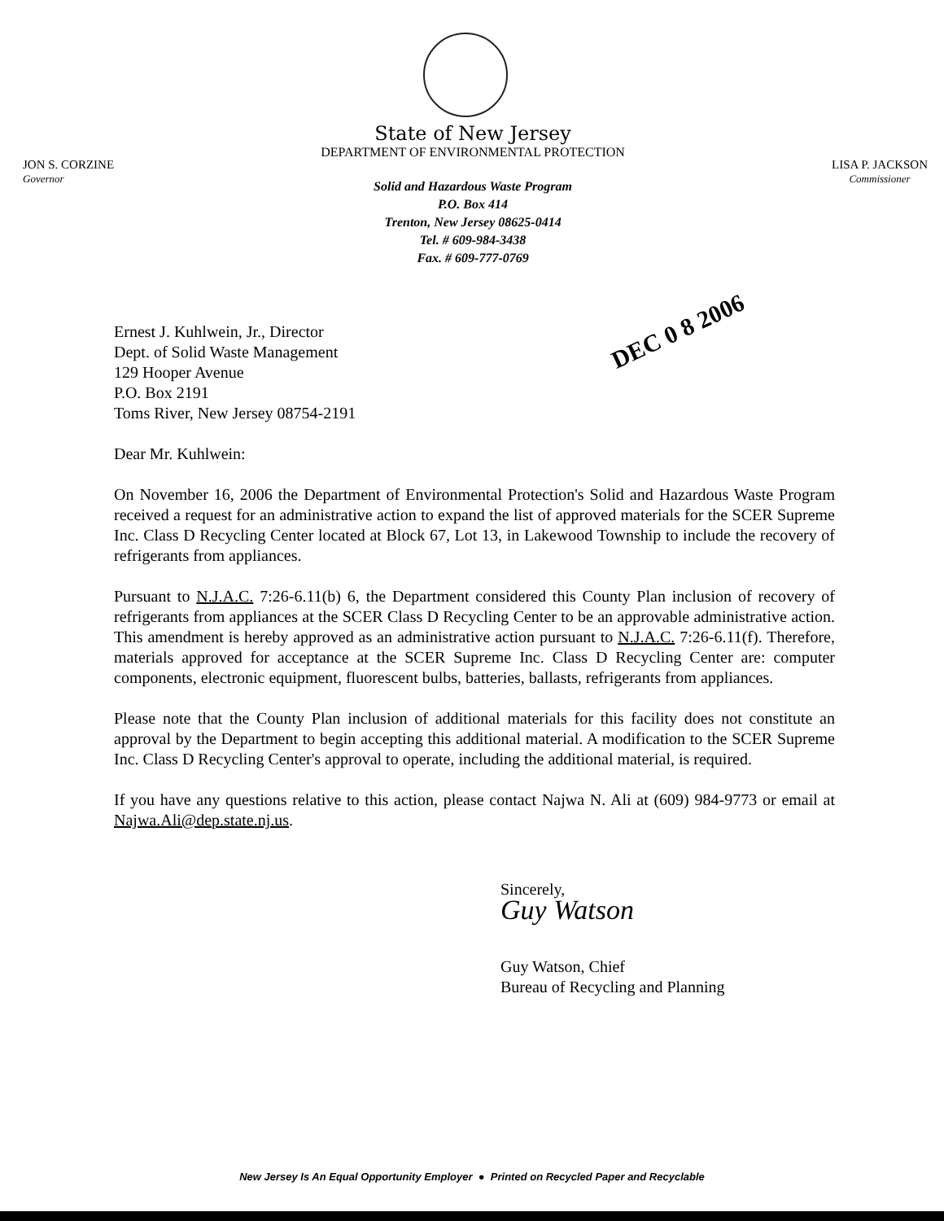JON S. CORZINE
Governor
State of New Jersey
DEPARTMENT OF ENVIRONMENTAL PROTECTION
Solid and Hazardous Waste Program
P.O. Box 414
Trenton, New Jersey 08625-0414
Tel. # 609-984-3438
Fax. # 609-777-0769
LISA P. JACKSON
Commissioner
DEC 0 8 2006
Ernest J. Kuhlwein, Jr., Director
Dept. of Solid Waste Management
129 Hooper Avenue
P.O. Box 2191
Toms River, New Jersey 08754-2191
Dear Mr. Kuhlwein:
On November 16, 2006 the Department of Environmental Protection's Solid and Hazardous Waste Program received a request for an administrative action to expand the list of approved materials for the SCER Supreme Inc. Class D Recycling Center located at Block 67, Lot 13, in Lakewood Township to include the recovery of refrigerants from appliances.
Pursuant to N.J.A.C. 7:26-6.11(b) 6, the Department considered this County Plan inclusion of recovery of refrigerants from appliances at the SCER Class D Recycling Center to be an approvable administrative action. This amendment is hereby approved as an administrative action pursuant to N.J.A.C. 7:26-6.11(f). Therefore, materials approved for acceptance at the SCER Supreme Inc. Class D Recycling Center are: computer components, electronic equipment, fluorescent bulbs, batteries, ballasts, refrigerants from appliances.
Please note that the County Plan inclusion of additional materials for this facility does not constitute an approval by the Department to begin accepting this additional material. A modification to the SCER Supreme Inc. Class D Recycling Center's approval to operate, including the additional material, is required.
If you have any questions relative to this action, please contact Najwa N. Ali at (609) 984-9773 or email at Najwa.Ali@dep.state.nj.us.
Sincerely,
Guy Watson
Guy Watson, Chief
Bureau of Recycling and Planning
New Jersey Is An Equal Opportunity Employer ● Printed on Recycled Paper and Recyclable